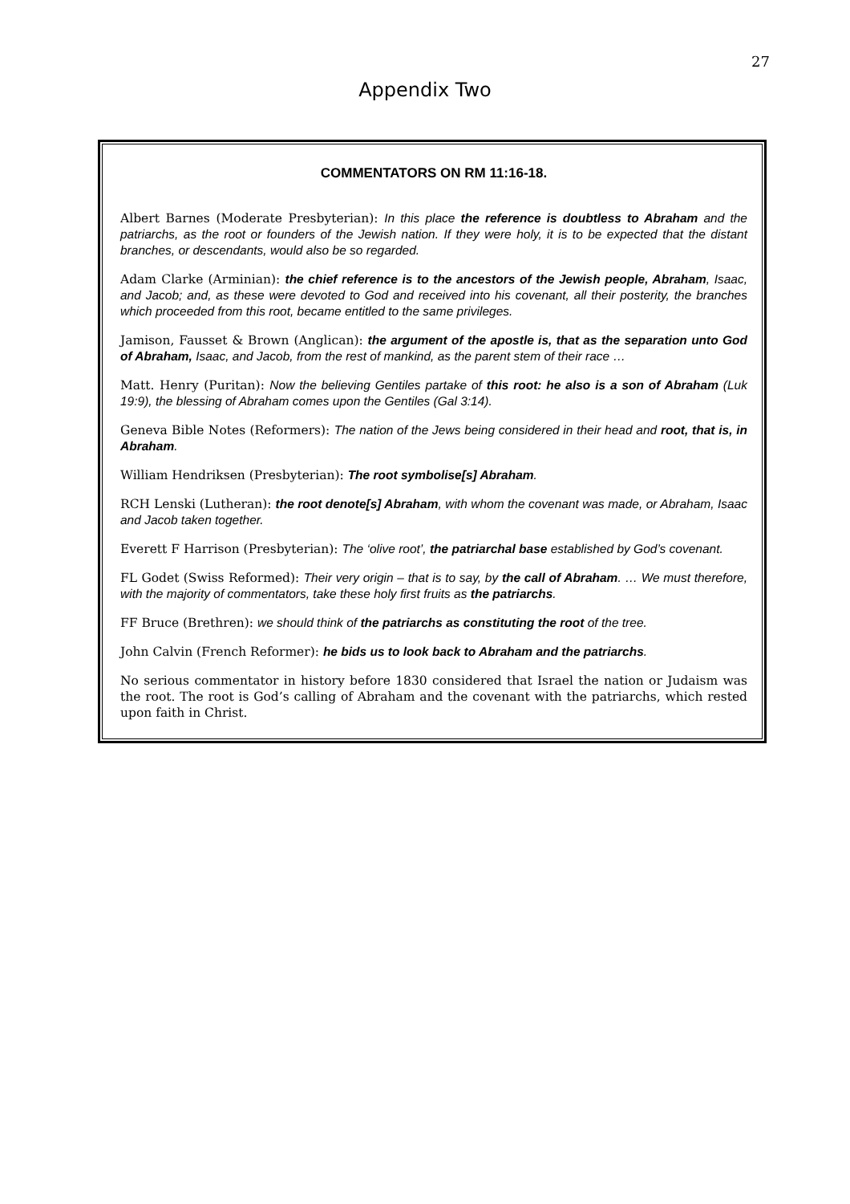27
Appendix Two
COMMENTATORS ON RM 11:16-18.
Albert Barnes (Moderate Presbyterian): In this place the reference is doubtless to Abraham and the patriarchs, as the root or founders of the Jewish nation. If they were holy, it is to be expected that the distant branches, or descendants, would also be so regarded.
Adam Clarke (Arminian): the chief reference is to the ancestors of the Jewish people, Abraham, Isaac, and Jacob; and, as these were devoted to God and received into his covenant, all their posterity, the branches which proceeded from this root, became entitled to the same privileges.
Jamison, Fausset & Brown (Anglican): the argument of the apostle is, that as the separation unto God of Abraham, Isaac, and Jacob, from the rest of mankind, as the parent stem of their race …
Matt. Henry (Puritan): Now the believing Gentiles partake of this root: he also is a son of Abraham (Luk 19:9), the blessing of Abraham comes upon the Gentiles (Gal 3:14).
Geneva Bible Notes (Reformers): The nation of the Jews being considered in their head and root, that is, in Abraham.
William Hendriksen (Presbyterian): The root symbolise[s] Abraham.
RCH Lenski (Lutheran): the root denote[s] Abraham, with whom the covenant was made, or Abraham, Isaac and Jacob taken together.
Everett F Harrison (Presbyterian): The ‘olive root’, the patriarchal base established by God’s covenant.
FL Godet (Swiss Reformed): Their very origin – that is to say, by the call of Abraham. … We must therefore, with the majority of commentators, take these holy first fruits as the patriarchs.
FF Bruce (Brethren): we should think of the patriarchs as constituting the root of the tree.
John Calvin (French Reformer): he bids us to look back to Abraham and the patriarchs.
No serious commentator in history before 1830 considered that Israel the nation or Judaism was the root. The root is God’s calling of Abraham and the covenant with the patriarchs, which rested upon faith in Christ.